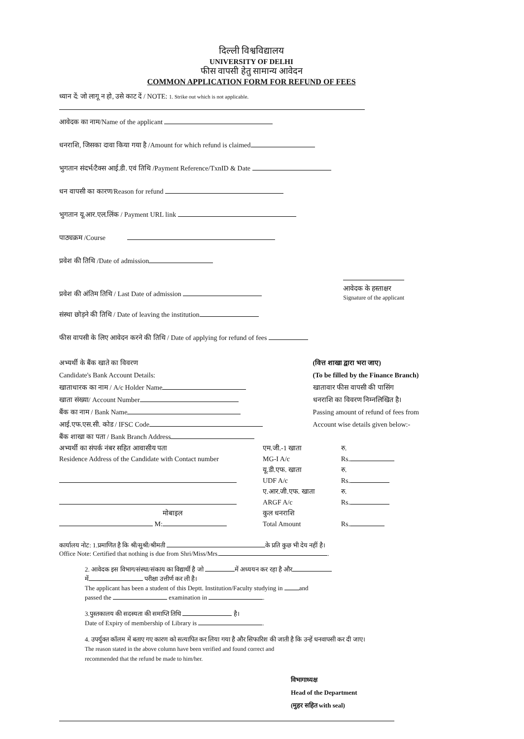दिल्ली विश्वविद्यालय
UNIVERSITY OF DELHI
फीस वापसी हेतु सामान्य आवेदन
COMMON APPLICATION FORM FOR REFUND OF FEES
ध्यान दें: जो लागू न हो, उसे काट दें / NOTE: 1. Strike out which is not applicable.
आवेदक का नाम/Name of the applicant
धनराशि, जिसका दावा किया गया है /Amount for which refund is claimed
भुगतान संदर्भ/टैक्स आई.डी. एवं तिथि /Payment Reference/TxnID & Date
धन वापसी का कारण/Reason for refund
भुगतान यू.आर.एल.लिंक / Payment URL link
पाठ्यक्रम /Course
प्रवेश की तिथि /Date of admission
प्रवेश की अंतिम तिथि / Last Date of admission
आवेदक के हस्ताक्षर
Signature of the applicant
संस्था छोड़ने की तिथि / Date of leaving the institution
फीस वापसी के लिए आवेदन करने की तिथि / Date of applying for refund of fees
अभ्यर्थी के बैंक खाते का विवरण
Candidate's Bank Account Details:
खाताधारक का नाम / A/c Holder Name
खाता संख्या/ Account Number
बैंक का नाम / Bank Name
आई.एफ.एस.सी. कोड / IFSC Code
बैंक शाखा का पता / Bank Branch Address
(वित्त शाखा द्वारा भरा जाए)
(To be filled by the Finance Branch)
खातावार फीस वापसी की पासिंग
धनराशि का विवरण निम्नलिखित है।
Passing amount of refund of fees from
Account wise details given below:-
अभ्यर्थी का संपर्क नंबर सहित आवासीय पता
Residence Address of the Candidate with Contact number
मोबाइल
M:
एम.जी.-1 खाता
MG-I A/c
यू.डी.एफ. खाता
UDF A/c
ए.आर.जी.एफ. खाता
ARGF A/c
कुल धनराशि
Total Amount
रु.
Rs.
रु.
Rs.
रु.
Rs.
Rs.
कार्यालय नोट: 1.प्रमाणित है कि श्री/सुश्री/श्रीमती के प्रति कुछ भी देय नहीं है।
Office Note: Certified that nothing is due from Shri/Miss/Mrs. .
2. आवेदक इस विभाग/संस्था/संकाय का विद्यार्थी है जो में अध्ययन कर रहा है और
में परीक्षा उत्तीर्ण कर ली है।
The applicant has been a student of this Deptt. Institution/Faculty studying in and
passed the examination in .
3.पुस्तकालय की सदस्यता की समाप्ति तिथि है।
Date of Expiry of membership of Library is .
4. उपर्युक्त कॉलम में बताए गए कारण को सत्यापित कर लिया गया है और सिफारिश की जाती है कि उन्हें धनवापसी कर दी जाए।
The reason stated in the above column have been verified and found correct and
recommended that the refund be made to him/her.
विभागाध्यक्ष
Head of the Department
(मुहर सहित with seal)